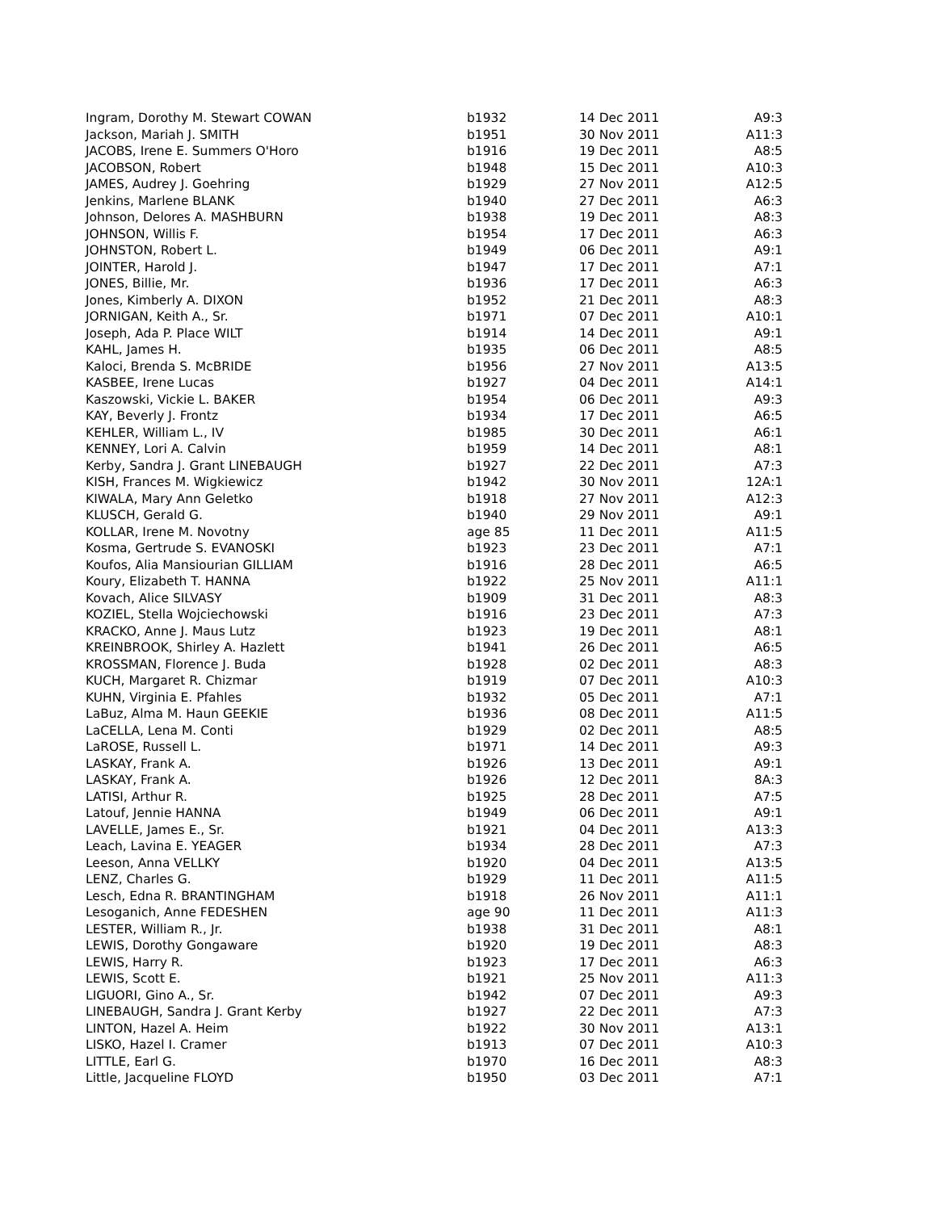| Ingram, Dorothy M. Stewart COWAN | b1932 | 14 Dec 2011 | A9:3 |
| Jackson, Mariah J. SMITH | b1951 | 30 Nov 2011 | A11:3 |
| JACOBS, Irene E. Summers O'Horo | b1916 | 19 Dec 2011 | A8:5 |
| JACOBSON, Robert | b1948 | 15 Dec 2011 | A10:3 |
| JAMES, Audrey J. Goehring | b1929 | 27 Nov 2011 | A12:5 |
| Jenkins, Marlene BLANK | b1940 | 27 Dec 2011 | A6:3 |
| Johnson, Delores A. MASHBURN | b1938 | 19 Dec 2011 | A8:3 |
| JOHNSON, Willis F. | b1954 | 17 Dec 2011 | A6:3 |
| JOHNSTON, Robert L. | b1949 | 06 Dec 2011 | A9:1 |
| JOINTER, Harold J. | b1947 | 17 Dec 2011 | A7:1 |
| JONES, Billie, Mr. | b1936 | 17 Dec 2011 | A6:3 |
| Jones, Kimberly A. DIXON | b1952 | 21 Dec 2011 | A8:3 |
| JORNIGAN, Keith A., Sr. | b1971 | 07 Dec 2011 | A10:1 |
| Joseph, Ada P. Place WILT | b1914 | 14 Dec 2011 | A9:1 |
| KAHL, James H. | b1935 | 06 Dec 2011 | A8:5 |
| Kaloci, Brenda S. McBRIDE | b1956 | 27 Nov 2011 | A13:5 |
| KASBEE, Irene Lucas | b1927 | 04 Dec 2011 | A14:1 |
| Kaszowski, Vickie L. BAKER | b1954 | 06 Dec 2011 | A9:3 |
| KAY, Beverly J. Frontz | b1934 | 17 Dec 2011 | A6:5 |
| KEHLER, William L., IV | b1985 | 30 Dec 2011 | A6:1 |
| KENNEY, Lori A. Calvin | b1959 | 14 Dec 2011 | A8:1 |
| Kerby, Sandra J. Grant LINEBAUGH | b1927 | 22 Dec 2011 | A7:3 |
| KISH, Frances M. Wigkiewicz | b1942 | 30 Nov 2011 | 12A:1 |
| KIWALA, Mary Ann Geletko | b1918 | 27 Nov 2011 | A12:3 |
| KLUSCH, Gerald G. | b1940 | 29 Nov 2011 | A9:1 |
| KOLLAR, Irene M. Novotny | age 85 | 11 Dec 2011 | A11:5 |
| Kosma, Gertrude S. EVANOSKI | b1923 | 23 Dec 2011 | A7:1 |
| Koufos, Alia Mansiourian GILLIAM | b1916 | 28 Dec 2011 | A6:5 |
| Koury, Elizabeth T. HANNA | b1922 | 25 Nov 2011 | A11:1 |
| Kovach, Alice SILVASY | b1909 | 31 Dec 2011 | A8:3 |
| KOZIEL, Stella Wojciechowski | b1916 | 23 Dec 2011 | A7:3 |
| KRACKO, Anne J. Maus Lutz | b1923 | 19 Dec 2011 | A8:1 |
| KREINBROOK, Shirley A. Hazlett | b1941 | 26 Dec 2011 | A6:5 |
| KROSSMAN, Florence J. Buda | b1928 | 02 Dec 2011 | A8:3 |
| KUCH, Margaret R. Chizmar | b1919 | 07 Dec 2011 | A10:3 |
| KUHN, Virginia E. Pfahles | b1932 | 05 Dec 2011 | A7:1 |
| LaBuz, Alma M. Haun GEEKIE | b1936 | 08 Dec 2011 | A11:5 |
| LaCELLA, Lena M. Conti | b1929 | 02 Dec 2011 | A8:5 |
| LaROSE, Russell L. | b1971 | 14 Dec 2011 | A9:3 |
| LASKAY, Frank A. | b1926 | 13 Dec 2011 | A9:1 |
| LASKAY, Frank A. | b1926 | 12 Dec 2011 | 8A:3 |
| LATISI, Arthur R. | b1925 | 28 Dec 2011 | A7:5 |
| Latouf, Jennie HANNA | b1949 | 06 Dec 2011 | A9:1 |
| LAVELLE, James E., Sr. | b1921 | 04 Dec 2011 | A13:3 |
| Leach, Lavina E. YEAGER | b1934 | 28 Dec 2011 | A7:3 |
| Leeson, Anna VELLKY | b1920 | 04 Dec 2011 | A13:5 |
| LENZ, Charles G. | b1929 | 11 Dec 2011 | A11:5 |
| Lesch, Edna R. BRANTINGHAM | b1918 | 26 Nov 2011 | A11:1 |
| Lesoganich, Anne FEDESHEN | age 90 | 11 Dec 2011 | A11:3 |
| LESTER, William R., Jr. | b1938 | 31 Dec 2011 | A8:1 |
| LEWIS, Dorothy Gongaware | b1920 | 19 Dec 2011 | A8:3 |
| LEWIS, Harry R. | b1923 | 17 Dec 2011 | A6:3 |
| LEWIS, Scott E. | b1921 | 25 Nov 2011 | A11:3 |
| LIGUORI, Gino A., Sr. | b1942 | 07 Dec 2011 | A9:3 |
| LINEBAUGH, Sandra J. Grant Kerby | b1927 | 22 Dec 2011 | A7:3 |
| LINTON, Hazel A. Heim | b1922 | 30 Nov 2011 | A13:1 |
| LISKO, Hazel I. Cramer | b1913 | 07 Dec 2011 | A10:3 |
| LITTLE, Earl G. | b1970 | 16 Dec 2011 | A8:3 |
| Little, Jacqueline FLOYD | b1950 | 03 Dec 2011 | A7:1 |